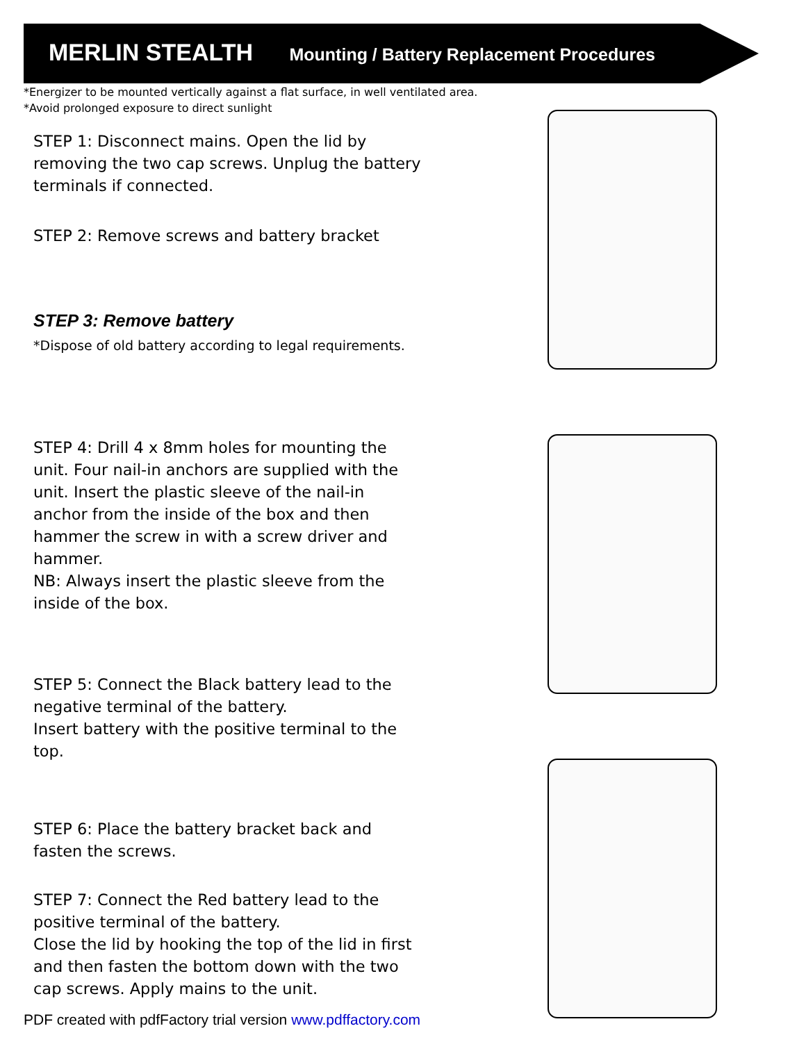MERLIN STEALTH Mounting / Battery Replacement Procedures
*Energizer to be mounted vertically against a flat surface, in well ventilated area.
*Avoid prolonged exposure to direct sunlight
STEP 1: Disconnect mains. Open the lid by removing the two cap screws. Unplug the battery terminals if connected.
STEP 2: Remove screws and battery bracket
STEP 3: Remove battery
*Dispose of old battery according to legal requirements.
STEP 4: Drill 4 x 8mm holes for mounting the unit. Four nail-in anchors are supplied with the unit. Insert the plastic sleeve of the nail-in anchor from the inside of the box and then hammer the screw in with a screw driver and hammer.
NB: Always insert the plastic sleeve from the inside of the box.
STEP 5: Connect the Black battery lead to the negative terminal of the battery.
Insert battery with the positive terminal to the top.
STEP 6: Place the battery bracket back and fasten the screws.
STEP 7: Connect the Red battery lead to the positive terminal of the battery.
Close the lid by hooking the top of the lid in first and then fasten the bottom down with the two cap screws. Apply mains to the unit.
PDF created with pdfFactory trial version www.pdffactory.com